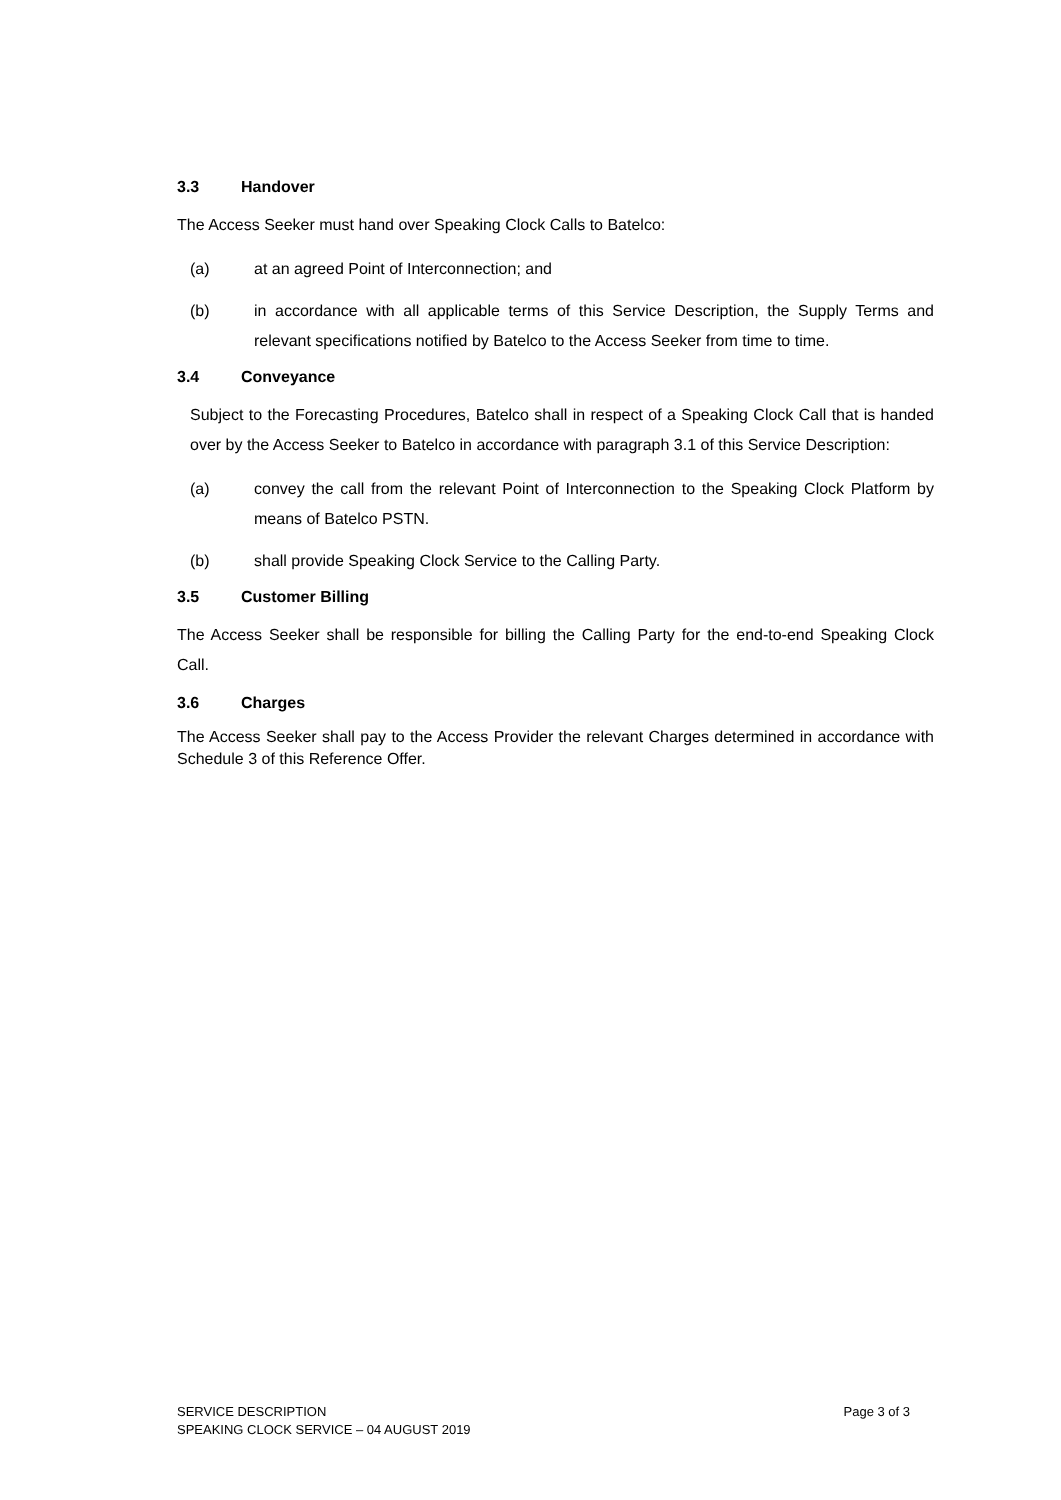3.3 Handover
The Access Seeker must hand over Speaking Clock Calls to Batelco:
(a) at an agreed Point of Interconnection; and
(b) in accordance with all applicable terms of this Service Description, the Supply Terms and relevant specifications notified by Batelco to the Access Seeker from time to time.
3.4 Conveyance
Subject to the Forecasting Procedures, Batelco shall in respect of a Speaking Clock Call that is handed over by the Access Seeker to Batelco in accordance with paragraph 3.1 of this Service Description:
(a) convey the call from the relevant Point of Interconnection to the Speaking Clock Platform by means of Batelco PSTN.
(b) shall provide Speaking Clock Service to the Calling Party.
3.5 Customer Billing
The Access Seeker shall be responsible for billing the Calling Party for the end-to-end Speaking Clock Call.
3.6 Charges
The Access Seeker shall pay to the Access Provider the relevant Charges determined in accordance with Schedule 3 of this Reference Offer.
SERVICE DESCRIPTION
SPEAKING CLOCK SERVICE – 04 AUGUST 2019
Page 3 of 3